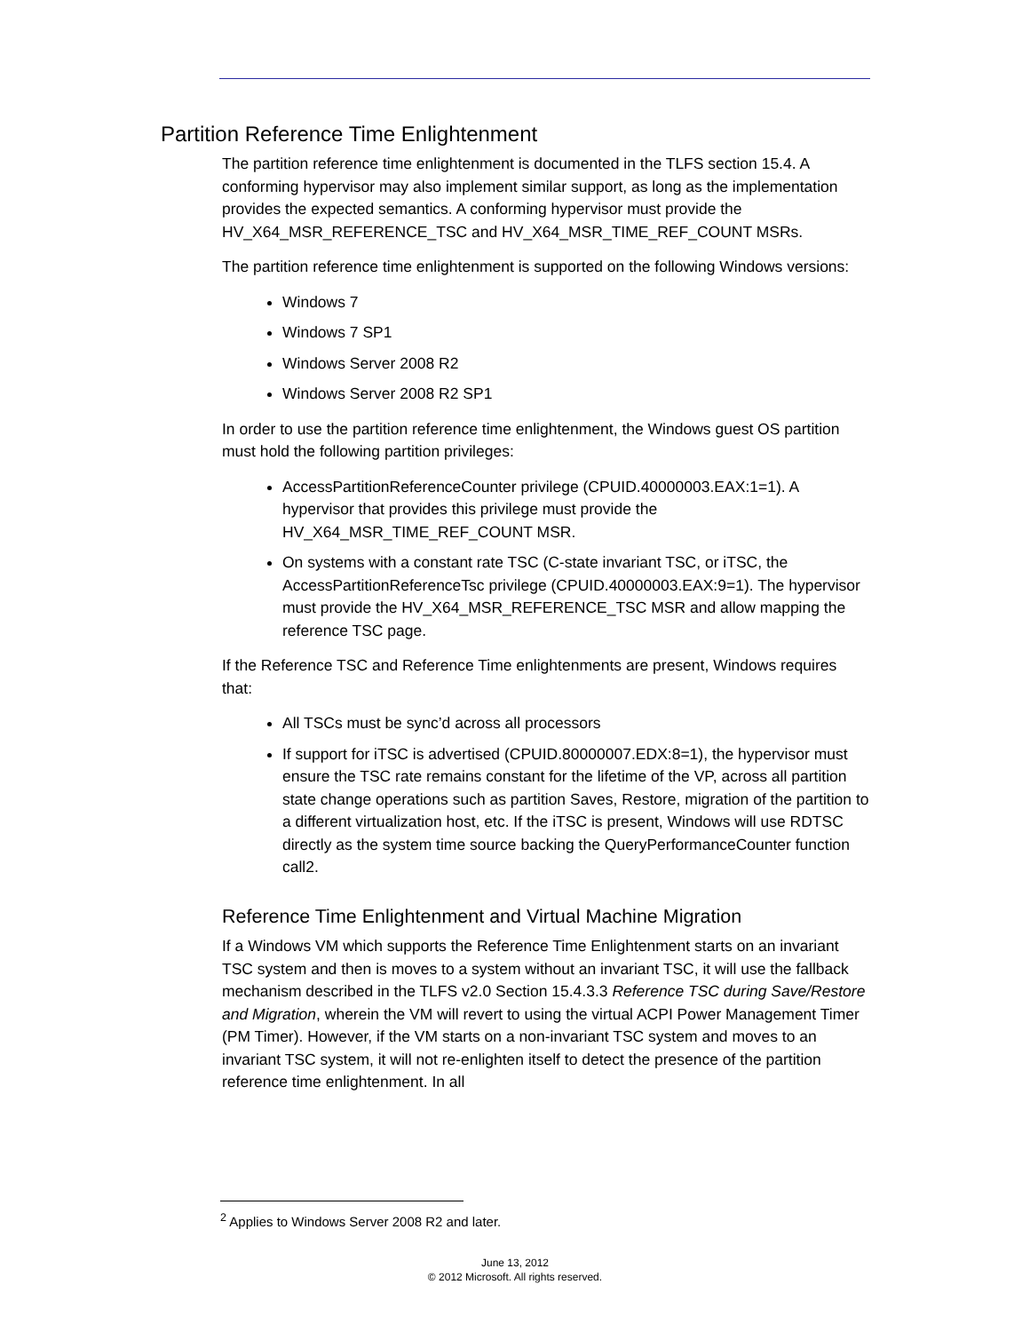Partition Reference Time Enlightenment
The partition reference time enlightenment is documented in the TLFS section 15.4. A conforming hypervisor may also implement similar support, as long as the implementation provides the expected semantics. A conforming hypervisor must provide the HV_X64_MSR_REFERENCE_TSC and HV_X64_MSR_TIME_REF_COUNT MSRs.
The partition reference time enlightenment is supported on the following Windows versions:
Windows 7
Windows 7 SP1
Windows Server 2008 R2
Windows Server 2008 R2 SP1
In order to use the partition reference time enlightenment, the Windows guest OS partition must hold the following partition privileges:
AccessPartitionReferenceCounter privilege (CPUID.40000003.EAX:1=1). A hypervisor that provides this privilege must provide the HV_X64_MSR_TIME_REF_COUNT MSR.
On systems with a constant rate TSC (C-state invariant TSC, or iTSC, the AccessPartitionReferenceTsc privilege (CPUID.40000003.EAX:9=1). The hypervisor must provide the HV_X64_MSR_REFERENCE_TSC MSR and allow mapping the reference TSC page.
If the Reference TSC and Reference Time enlightenments are present, Windows requires that:
All TSCs must be sync’d across all processors
If support for iTSC is advertised (CPUID.80000007.EDX:8=1), the hypervisor must ensure the TSC rate remains constant for the lifetime of the VP, across all partition state change operations such as partition Saves, Restore, migration of the partition to a different virtualization host, etc. If the iTSC is present, Windows will use RDTSC directly as the system time source backing the QueryPerformanceCounter function call2.
Reference Time Enlightenment and Virtual Machine Migration
If a Windows VM which supports the Reference Time Enlightenment starts on an invariant TSC system and then is moves to a system without an invariant TSC, it will use the fallback mechanism described in the TLFS v2.0 Section 15.4.3.3 Reference TSC during Save/Restore and Migration, wherein the VM will revert to using the virtual ACPI Power Management Timer (PM Timer). However, if the VM starts on a non-invariant TSC system and moves to an invariant TSC system, it will not re-enlighten itself to detect the presence of the partition reference time enlightenment. In all
<sup>2</sup> Applies to Windows Server 2008 R2 and later.
June 13, 2012
© 2012 Microsoft. All rights reserved.